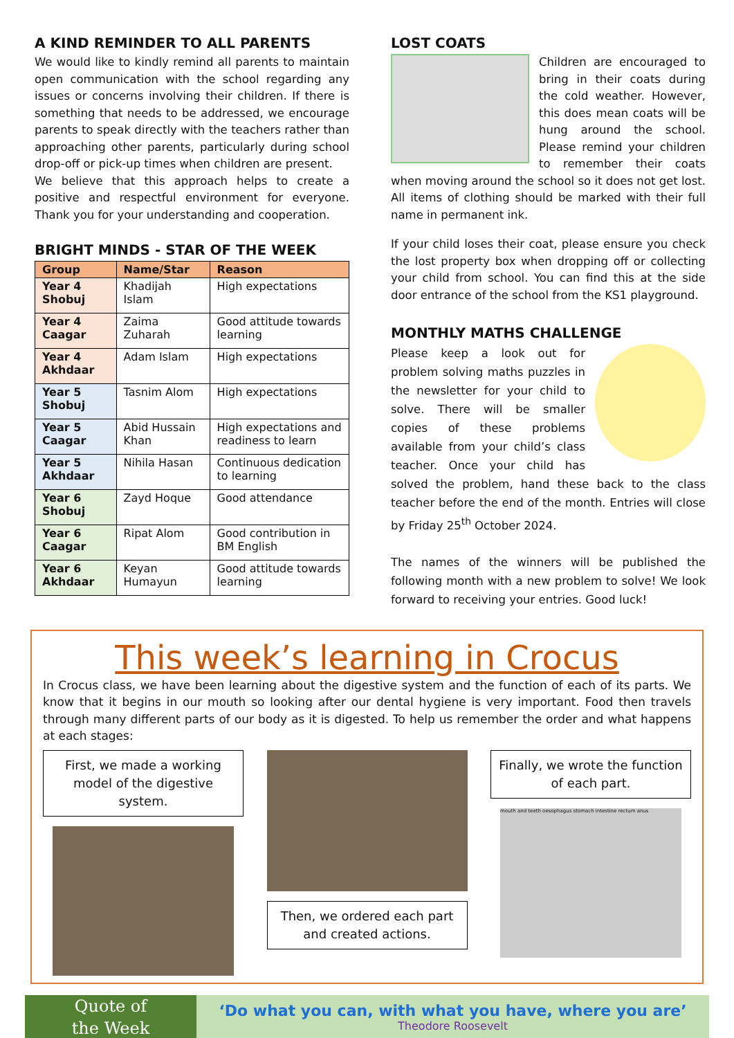A KIND REMINDER TO ALL PARENTS
We would like to kindly remind all parents to maintain open communication with the school regarding any issues or concerns involving their children. If there is something that needs to be addressed, we encourage parents to speak directly with the teachers rather than approaching other parents, particularly during school drop-off or pick-up times when children are present.
We believe that this approach helps to create a positive and respectful environment for everyone. Thank you for your understanding and cooperation.
BRIGHT MINDS - STAR OF THE WEEK
| Group | Name/Star | Reason |
| --- | --- | --- |
| Year 4 Shobuj | Khadijah Islam | High expectations |
| Year 4 Caagar | Zaima Zuharah | Good attitude towards learning |
| Year 4 Akhdaar | Adam Islam | High expectations |
| Year 5 Shobuj | Tasnim Alom | High expectations |
| Year 5 Caagar | Abid Hussain Khan | High expectations and readiness to learn |
| Year 5 Akhdaar | Nihila Hasan | Continuous dedication to learning |
| Year 6 Shobuj | Zayd Hoque | Good attendance |
| Year 6 Caagar | Ripat Alom | Good contribution in BM English |
| Year 6 Akhdaar | Keyan Humayun | Good attitude towards learning |
LOST COATS
Children are encouraged to bring in their coats during the cold weather. However, this does mean coats will be hung around the school. Please remind your children to remember their coats when moving around the school so it does not get lost. All items of clothing should be marked with their full name in permanent ink.
If your child loses their coat, please ensure you check the lost property box when dropping off or collecting your child from school. You can find this at the side door entrance of the school from the KS1 playground.
MONTHLY MATHS CHALLENGE
Please keep a look out for problem solving maths puzzles in the newsletter for your child to solve. There will be smaller copies of these problems available from your child’s class teacher. Once your child has solved the problem, hand these back to the class teacher before the end of the month. Entries will close by Friday 25<sup>th</sup> October 2024.
The names of the winners will be published the following month with a new problem to solve! We look forward to receiving your entries. Good luck!
This week’s learning in Crocus
In Crocus class, we have been learning about the digestive system and the function of each of its parts. We know that it begins in our mouth so looking after our dental hygiene is very important. Food then travels through many different parts of our body as it is digested. To help us remember the order and what happens at each stages:
First, we made a working model of the digestive system.
Then, we ordered each part and created actions.
Finally, we wrote the function of each part.
mouth and teeth oesophagus stomach intestine rectum anus
Quote of
the Week
‘Do what you can, with what you have, where you are’
Theodore Roosevelt